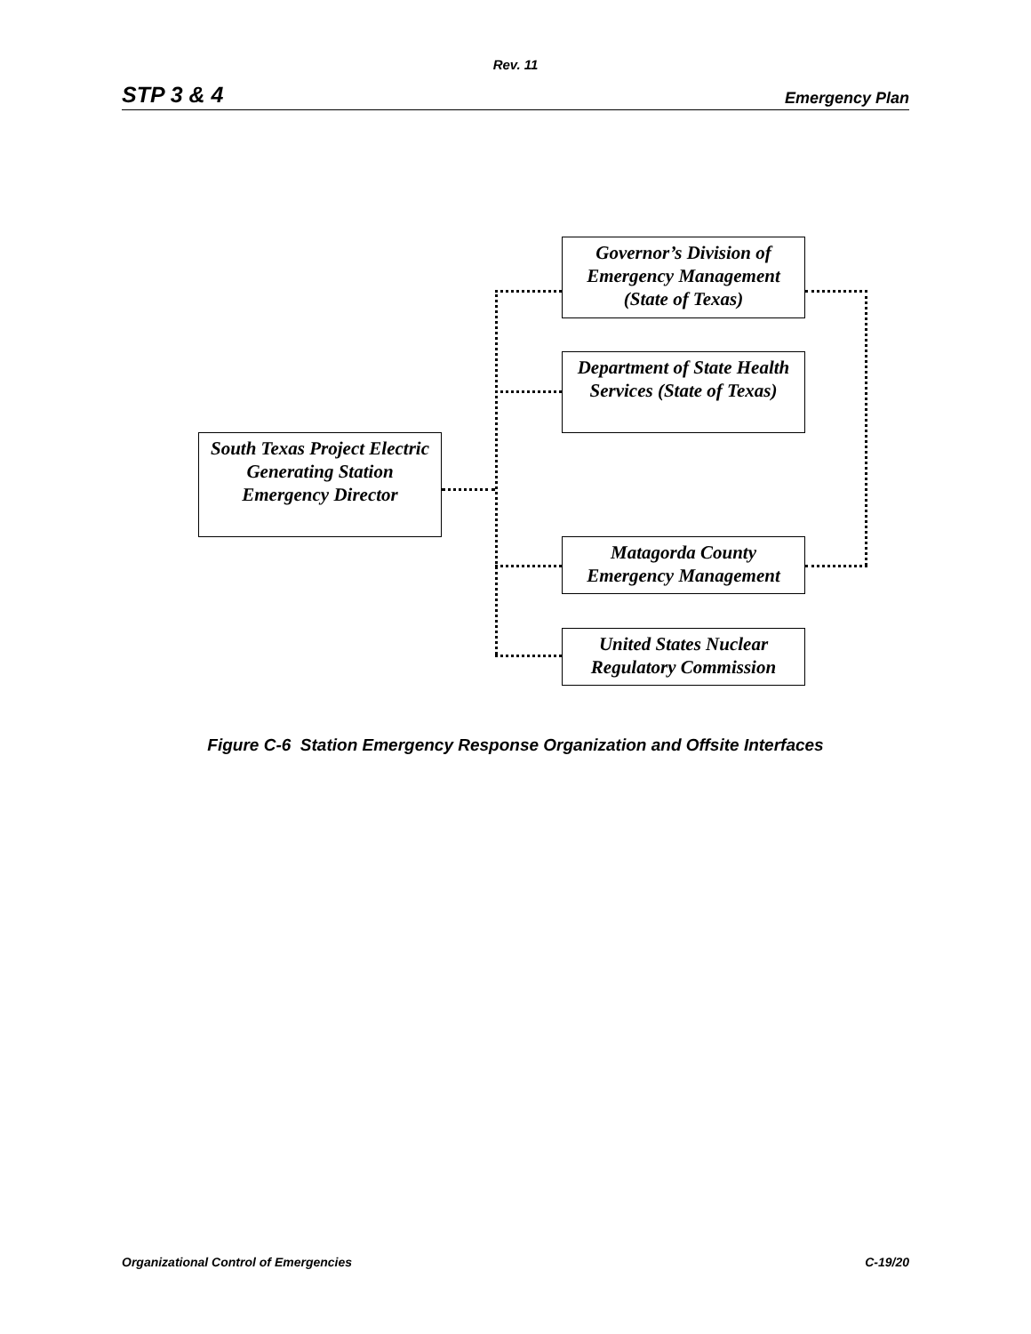Rev. 11
STP 3 & 4 Emergency Plan
South Texas Project Electric Generating Station Emergency Director
Governor’s Division of Emergency Management (State of Texas)
Department of State Health Services (State of Texas)
Matagorda County Emergency Management
United States Nuclear Regulatory Commission
Figure C-6 Station Emergency Response Organization and Offsite Interfaces
Organizational Control of Emergencies C-19/20